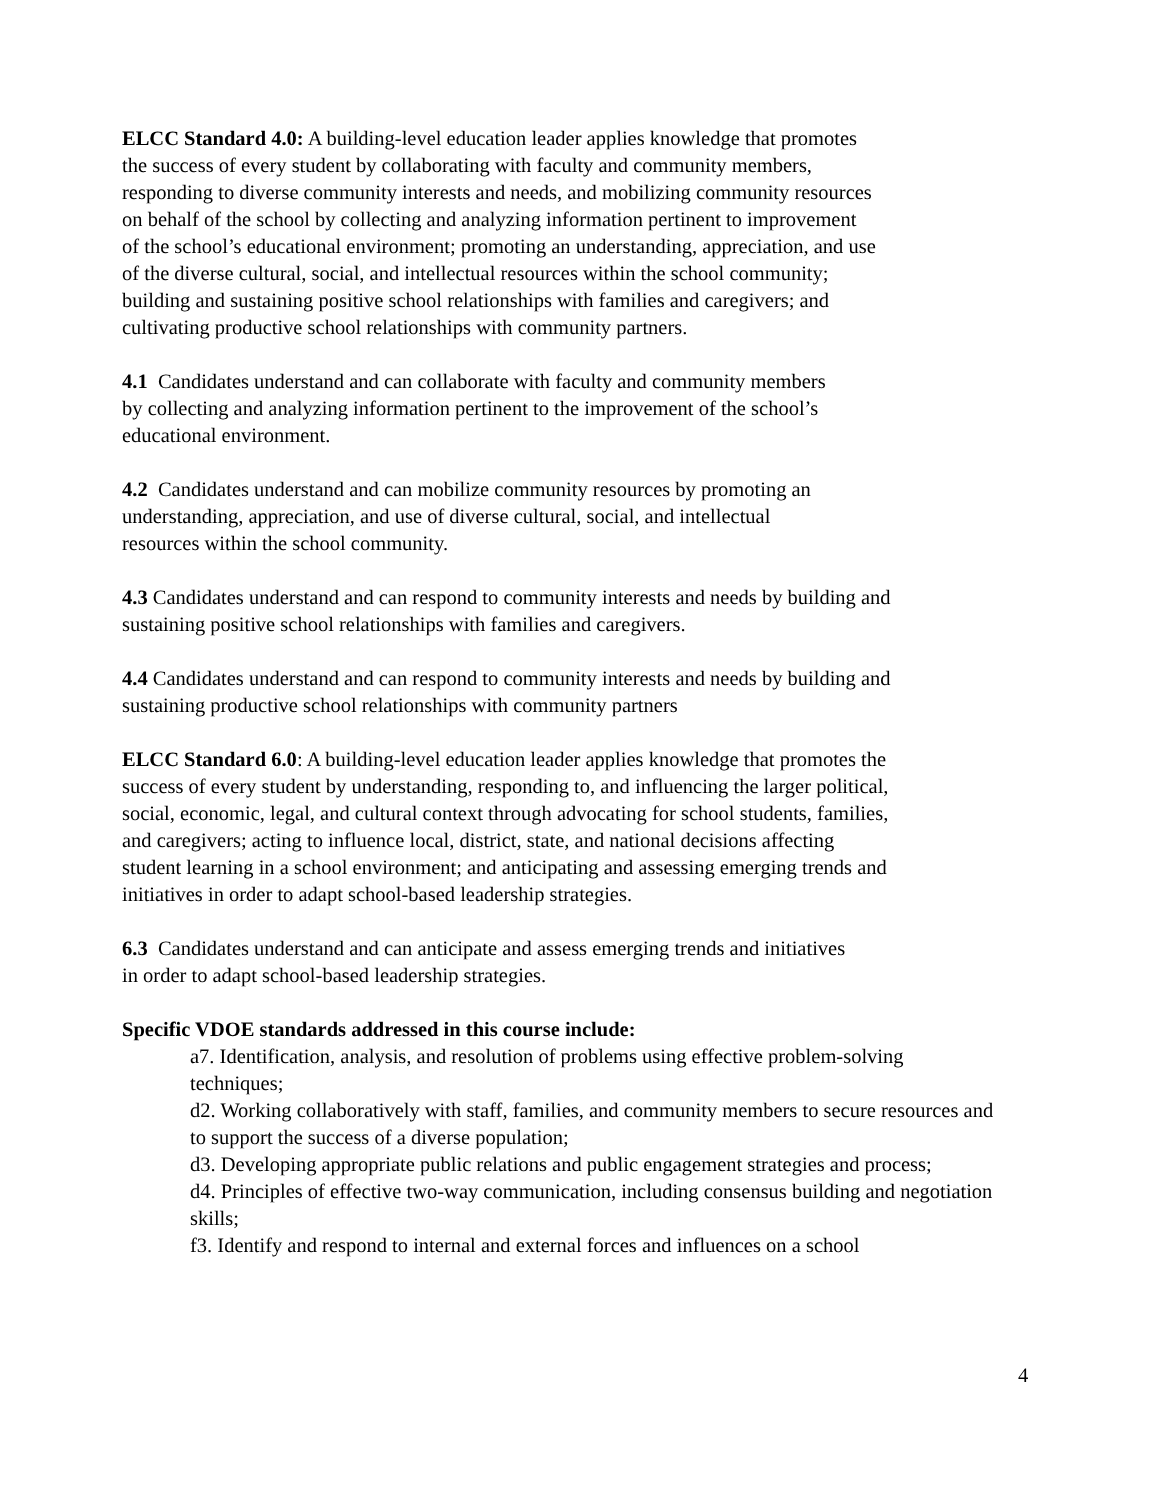ELCC Standard 4.0: A building-level education leader applies knowledge that promotes
the success of every student by collaborating with faculty and community members,
responding to diverse community interests and needs, and mobilizing community resources
on behalf of the school by collecting and analyzing information pertinent to improvement
of the school’s educational environment; promoting an understanding, appreciation, and use
of the diverse cultural, social, and intellectual resources within the school community;
building and sustaining positive school relationships with families and caregivers; and
cultivating productive school relationships with community partners.
4.1 Candidates understand and can collaborate with faculty and community members
by collecting and analyzing information pertinent to the improvement of the school’s
educational environment.
4.2 Candidates understand and can mobilize community resources by promoting an
understanding, appreciation, and use of diverse cultural, social, and intellectual
resources within the school community.
4.3 Candidates understand and can respond to community interests and needs by building and
sustaining positive school relationships with families and caregivers.
4.4 Candidates understand and can respond to community interests and needs by building and
sustaining productive school relationships with community partners
ELCC Standard 6.0: A building-level education leader applies knowledge that promotes the
success of every student by understanding, responding to, and influencing the larger political,
social, economic, legal, and cultural context through advocating for school students, families,
and caregivers; acting to influence local, district, state, and national decisions affecting
student learning in a school environment; and anticipating and assessing emerging trends and
initiatives in order to adapt school-based leadership strategies.
6.3 Candidates understand and can anticipate and assess emerging trends and initiatives
in order to adapt school-based leadership strategies.
Specific VDOE standards addressed in this course include:
a7. Identification, analysis, and resolution of problems using effective problem-solving techniques;
d2. Working collaboratively with staff, families, and community members to secure resources and to support the success of a diverse population;
d3. Developing appropriate public relations and public engagement strategies and process;
d4. Principles of effective two-way communication, including consensus building and negotiation skills;
f3. Identify and respond to internal and external forces and influences on a school
4